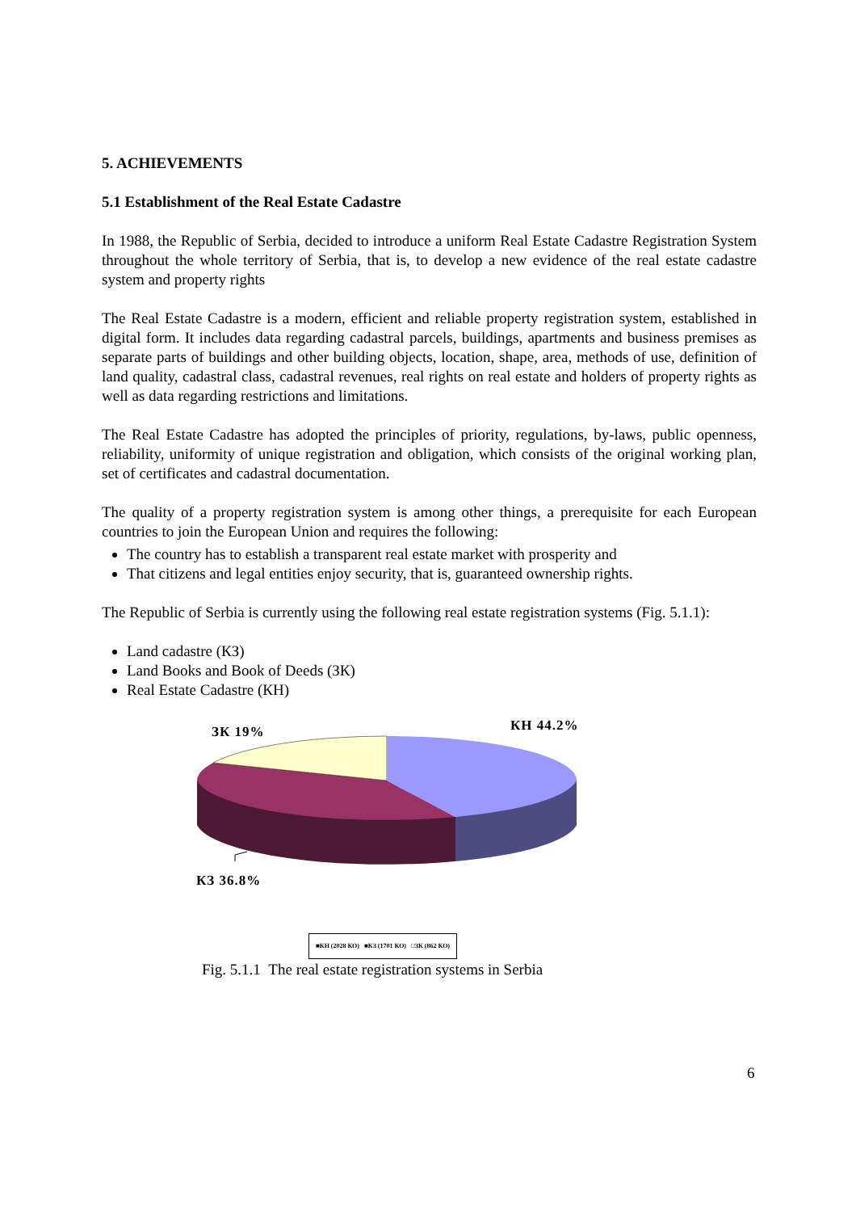5. ACHIEVEMENTS
5.1 Establishment of the Real Estate Cadastre
In 1988, the Republic of Serbia, decided to introduce a uniform Real Estate Cadastre Registration System throughout the whole territory of Serbia, that is, to develop a new evidence of the real estate cadastre system and property rights
The Real Estate Cadastre is a modern, efficient and reliable property registration system, established in digital form. It includes data regarding cadastral parcels, buildings, apartments and business premises as separate parts of buildings and other building objects, location, shape, area, methods of use, definition of land quality, cadastral class, cadastral revenues, real rights on real estate and holders of property rights as well as data regarding restrictions and limitations.
The Real Estate Cadastre has adopted the principles of priority, regulations, by-laws, public openness, reliability, uniformity of unique registration and obligation, which consists of the original working plan, set of certificates and cadastral documentation.
The quality of a property registration system is among other things, a prerequisite for each European countries to join the European Union and requires the following:
The country has to establish a transparent real estate market with prosperity and
That citizens and legal entities enjoy security, that is, guaranteed ownership rights.
The Republic of Serbia is currently using the following real estate registration systems (Fig. 5.1.1):
Land cadastre (КЗ)
Land Books and Book of Deeds (ЗК)
Real Estate Cadastre (КН)
ЗК 19% КН 44.2%
КЗ 36.8%
■КН (2028 КО) ■КЗ (1701 КО) □ЗК (862 КО)
Fig. 5.1.1 The real estate registration systems in Serbia
6